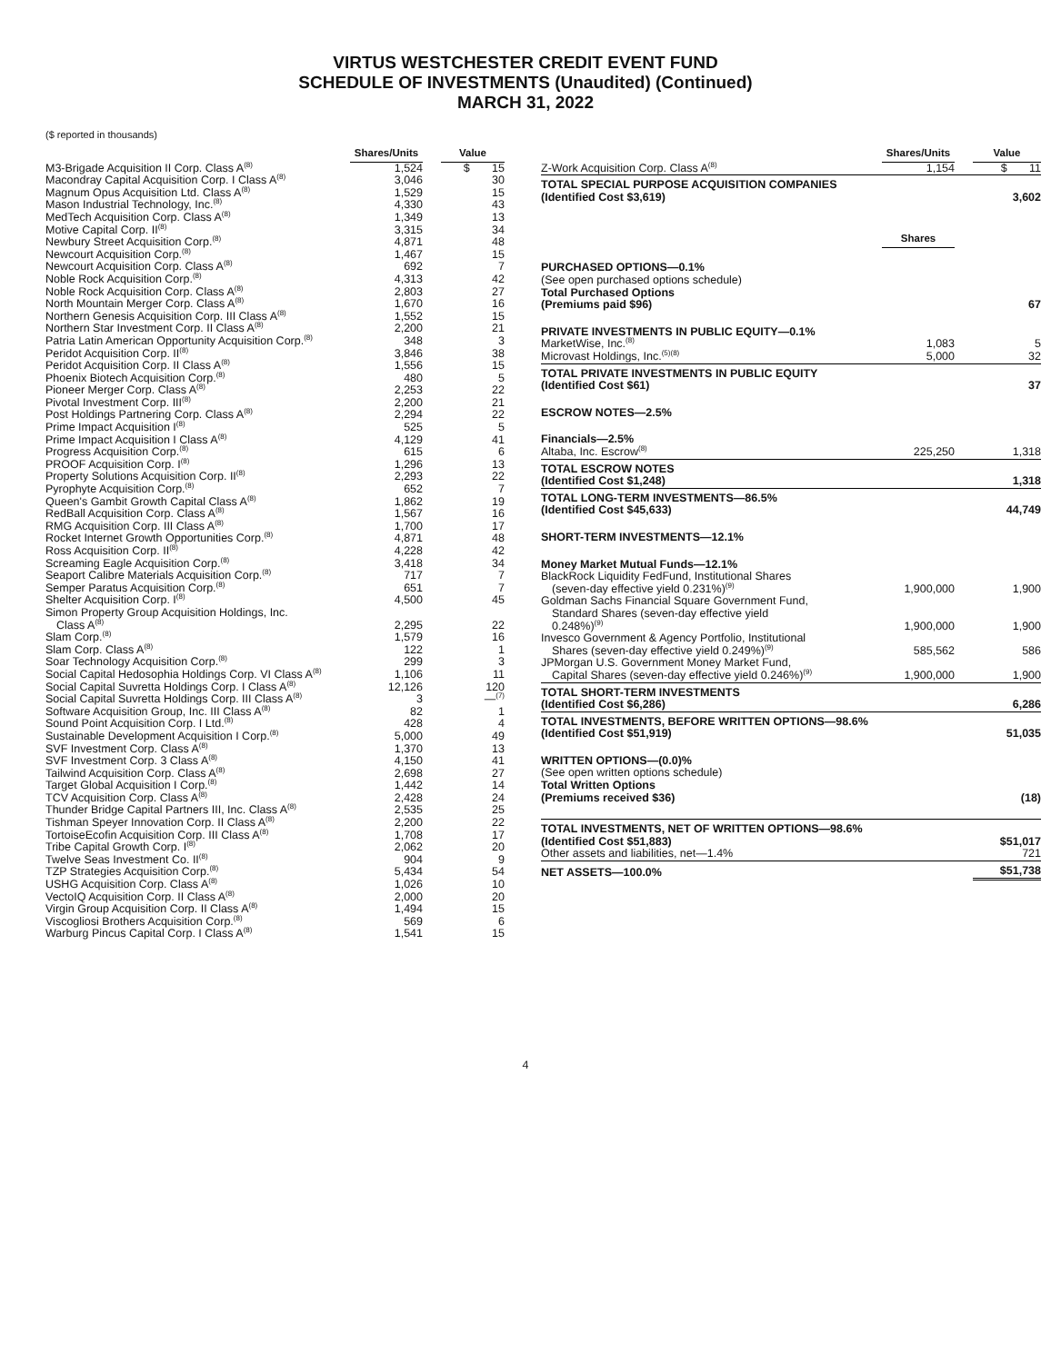VIRTUS WESTCHESTER CREDIT EVENT FUND
SCHEDULE OF INVESTMENTS (Unaudited) (Continued)
MARCH 31, 2022
($ reported in thousands)
| | Shares/Units | | Value |
| --- | --- | --- | --- |
| M3-Brigade Acquisition II Corp. Class A<sup>(8)</sup> | 1,524 | | $ 15 |
| Macondray Capital Acquisition Corp. I Class A<sup>(8)</sup> | 3,046 | | 30 |
| Magnum Opus Acquisition Ltd. Class A<sup>(8)</sup> | 1,529 | | 15 |
| Mason Industrial Technology, Inc.<sup>(8)</sup> | 4,330 | | 43 |
| MedTech Acquisition Corp. Class A<sup>(8)</sup> | 1,349 | | 13 |
| Motive Capital Corp. II<sup>(8)</sup> | 3,315 | | 34 |
| Newbury Street Acquisition Corp.<sup>(8)</sup> | 4,871 | | 48 |
| Newcourt Acquisition Corp.<sup>(8)</sup> | 1,467 | | 15 |
| Newcourt Acquisition Corp. Class A<sup>(8)</sup> | 692 | | 7 |
| Noble Rock Acquisition Corp.<sup>(8)</sup> | 4,313 | | 42 |
| Noble Rock Acquisition Corp. Class A<sup>(8)</sup> | 2,803 | | 27 |
| North Mountain Merger Corp. Class A<sup>(8)</sup> | 1,670 | | 16 |
| Northern Genesis Acquisition Corp. III Class A<sup>(8)</sup> | 1,552 | | 15 |
| Northern Star Investment Corp. II Class A<sup>(8)</sup> | 2,200 | | 21 |
| Patria Latin American Opportunity Acquisition Corp.<sup>(8)</sup> | 348 | | 3 |
| Peridot Acquisition Corp. II<sup>(8)</sup> | 3,846 | | 38 |
| Peridot Acquisition Corp. II Class A<sup>(8)</sup> | 1,556 | | 15 |
| Phoenix Biotech Acquisition Corp.<sup>(8)</sup> | 480 | | 5 |
| Pioneer Merger Corp. Class A<sup>(8)</sup> | 2,253 | | 22 |
| Pivotal Investment Corp. III<sup>(8)</sup> | 2,200 | | 21 |
| Post Holdings Partnering Corp. Class A<sup>(8)</sup> | 2,294 | | 22 |
| Prime Impact Acquisition I<sup>(8)</sup> | 525 | | 5 |
| Prime Impact Acquisition I Class A<sup>(8)</sup> | 4,129 | | 41 |
| Progress Acquisition Corp.<sup>(8)</sup> | 615 | | 6 |
| PROOF Acquisition Corp. I<sup>(8)</sup> | 1,296 | | 13 |
| Property Solutions Acquisition Corp. II<sup>(8)</sup> | 2,293 | | 22 |
| Pyrophyte Acquisition Corp.<sup>(8)</sup> | 652 | | 7 |
| Queen's Gambit Growth Capital Class A<sup>(8)</sup> | 1,862 | | 19 |
| RedBall Acquisition Corp. Class A<sup>(8)</sup> | 1,567 | | 16 |
| RMG Acquisition Corp. III Class A<sup>(8)</sup> | 1,700 | | 17 |
| Rocket Internet Growth Opportunities Corp.<sup>(8)</sup> | 4,871 | | 48 |
| Ross Acquisition Corp. II<sup>(8)</sup> | 4,228 | | 42 |
| Screaming Eagle Acquisition Corp.<sup>(8)</sup> | 3,418 | | 34 |
| Seaport Calibre Materials Acquisition Corp.<sup>(8)</sup> | 717 | | 7 |
| Semper Paratus Acquisition Corp.<sup>(8)</sup> | 651 | | 7 |
| Shelter Acquisition Corp. I<sup>(8)</sup> | 4,500 | | 45 |
| Simon Property Group Acquisition Holdings, Inc. Class A<sup>(8)</sup> | 2,295 | | 22 |
| Slam Corp.<sup>(8)</sup> | 1,579 | | 16 |
| Slam Corp. Class A<sup>(8)</sup> | 122 | | 1 |
| Soar Technology Acquisition Corp.<sup>(8)</sup> | 299 | | 3 |
| Social Capital Hedosophia Holdings Corp. VI Class A<sup>(8)</sup> | 1,106 | | 11 |
| Social Capital Suvretta Holdings Corp. I Class A<sup>(8)</sup> | 12,126 | | 120 |
| Social Capital Suvretta Holdings Corp. III Class A<sup>(8)</sup> | 3 | | —<sup>(7)</sup> |
| Software Acquisition Group, Inc. III Class A<sup>(8)</sup> | 82 | | 1 |
| Sound Point Acquisition Corp. I Ltd.<sup>(8)</sup> | 428 | | 4 |
| Sustainable Development Acquisition I Corp.<sup>(8)</sup> | 5,000 | | 49 |
| SVF Investment Corp. Class A<sup>(8)</sup> | 1,370 | | 13 |
| SVF Investment Corp. 3 Class A<sup>(8)</sup> | 4,150 | | 41 |
| Tailwind Acquisition Corp. Class A<sup>(8)</sup> | 2,698 | | 27 |
| Target Global Acquisition I Corp.<sup>(8)</sup> | 1,442 | | 14 |
| TCV Acquisition Corp. Class A<sup>(8)</sup> | 2,428 | | 24 |
| Thunder Bridge Capital Partners III, Inc. Class A<sup>(8)</sup> | 2,535 | | 25 |
| Tishman Speyer Innovation Corp. II Class A<sup>(8)</sup> | 2,200 | | 22 |
| TortoiseEcofin Acquisition Corp. III Class A<sup>(8)</sup> | 1,708 | | 17 |
| Tribe Capital Growth Corp. I<sup>(8)</sup> | 2,062 | | 20 |
| Twelve Seas Investment Co. II<sup>(8)</sup> | 904 | | 9 |
| TZP Strategies Acquisition Corp.<sup>(8)</sup> | 5,434 | | 54 |
| USHG Acquisition Corp. Class A<sup>(8)</sup> | 1,026 | | 10 |
| VectoIQ Acquisition Corp. II Class A<sup>(8)</sup> | 2,000 | | 20 |
| Virgin Group Acquisition Corp. II Class A<sup>(8)</sup> | 1,494 | | 15 |
| Viscogliosi Brothers Acquisition Corp.<sup>(8)</sup> | 569 | | 6 |
| Warburg Pincus Capital Corp. I Class A<sup>(8)</sup> | 1,541 | | 15 |
| | Shares/Units | | Value |
| --- | --- | --- | --- |
| Z-Work Acquisition Corp. Class A<sup>(8)</sup> | 1,154 | | $ 11 |
| TOTAL SPECIAL PURPOSE ACQUISITION COMPANIES (Identified Cost $3,619) | | | 3,602 |
| | Shares | | |
| PURCHASED OPTIONS—0.1% (See open purchased options schedule) Total Purchased Options (Premiums paid $96) | | | 67 |
| PRIVATE INVESTMENTS IN PUBLIC EQUITY—0.1% | | | |
| MarketWise, Inc.<sup>(8)</sup> | 1,083 | | 5 |
| Microvast Holdings, Inc.<sup>(5)(8)</sup> | 5,000 | | 32 |
| TOTAL PRIVATE INVESTMENTS IN PUBLIC EQUITY (Identified Cost $61) | | | 37 |
| ESCROW NOTES—2.5% | | | |
| Financials—2.5% | | | |
| Altaba, Inc. Escrow<sup>(8)</sup> | 225,250 | | 1,318 |
| TOTAL ESCROW NOTES (Identified Cost $1,248) | | | 1,318 |
| TOTAL LONG-TERM INVESTMENTS—86.5% (Identified Cost $45,633) | | | 44,749 |
| SHORT-TERM INVESTMENTS—12.1% | | | |
| Money Market Mutual Funds—12.1% | | | |
| BlackRock Liquidity FedFund, Institutional Shares (seven-day effective yield 0.231%)<sup>(9)</sup> | 1,900,000 | | 1,900 |
| Goldman Sachs Financial Square Government Fund, Standard Shares (seven-day effective yield 0.248%)<sup>(9)</sup> | 1,900,000 | | 1,900 |
| Invesco Government & Agency Portfolio, Institutional Shares (seven-day effective yield 0.249%)<sup>(9)</sup> | 585,562 | | 586 |
| JPMorgan U.S. Government Money Market Fund, Capital Shares (seven-day effective yield 0.246%)<sup>(9)</sup> | 1,900,000 | | 1,900 |
| TOTAL SHORT-TERM INVESTMENTS (Identified Cost $6,286) | | | 6,286 |
| TOTAL INVESTMENTS, BEFORE WRITTEN OPTIONS—98.6% (Identified Cost $51,919) | | | 51,035 |
| WRITTEN OPTIONS—(0.0)% (See open written options schedule) Total Written Options (Premiums received $36) | | | (18) |
| TOTAL INVESTMENTS, NET OF WRITTEN OPTIONS—98.6% (Identified Cost $51,883) Other assets and liabilities, net—1.4% | | | $51,017 721 |
| NET ASSETS—100.0% | | | $51,738 |
4